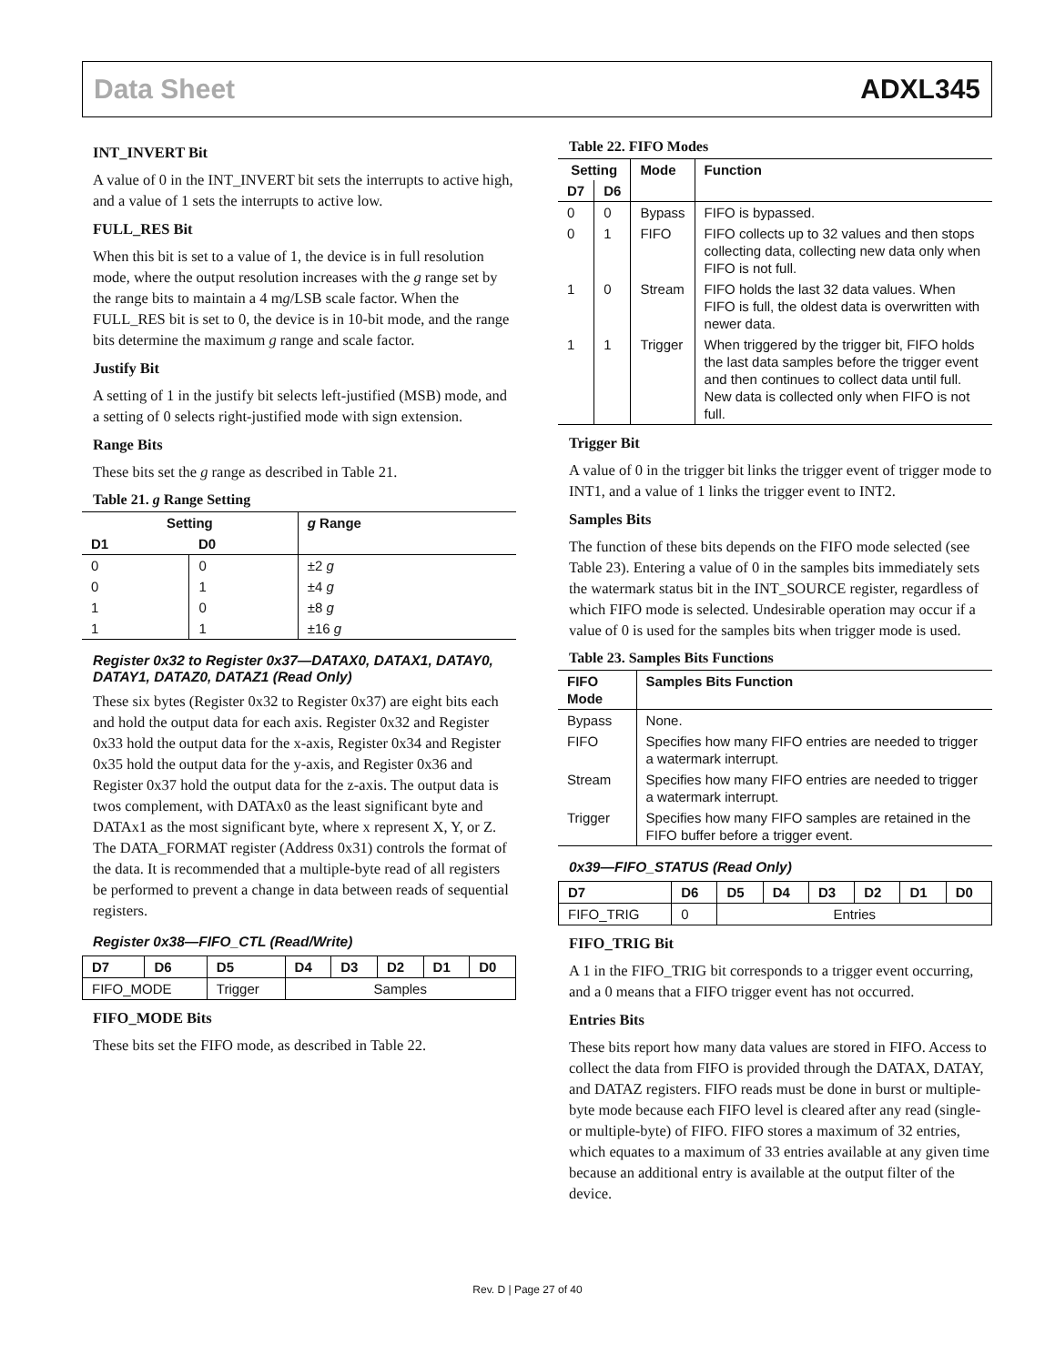Data Sheet ADXL345
INT_INVERT Bit
A value of 0 in the INT_INVERT bit sets the interrupts to active high, and a value of 1 sets the interrupts to active low.
FULL_RES Bit
When this bit is set to a value of 1, the device is in full resolution mode, where the output resolution increases with the g range set by the range bits to maintain a 4 mg/LSB scale factor. When the FULL_RES bit is set to 0, the device is in 10-bit mode, and the range bits determine the maximum g range and scale factor.
Justify Bit
A setting of 1 in the justify bit selects left-justified (MSB) mode, and a setting of 0 selects right-justified mode with sign extension.
Range Bits
These bits set the g range as described in Table 21.
Table 21. g Range Setting
| Setting | | g Range |
| --- | --- | --- |
| D1 | D0 | |
| 0 | 0 | ±2 g |
| 0 | 1 | ±4 g |
| 1 | 0 | ±8 g |
| 1 | 1 | ±16 g |
Register 0x32 to Register 0x37—DATAX0, DATAX1, DATAY0, DATAY1, DATAZ0, DATAZ1 (Read Only)
These six bytes (Register 0x32 to Register 0x37) are eight bits each and hold the output data for each axis. Register 0x32 and Register 0x33 hold the output data for the x-axis, Register 0x34 and Register 0x35 hold the output data for the y-axis, and Register 0x36 and Register 0x37 hold the output data for the z-axis. The output data is twos complement, with DATAx0 as the least significant byte and DATAx1 as the most significant byte, where x represent X, Y, or Z. The DATA_FORMAT register (Address 0x31) controls the format of the data. It is recommended that a multiple-byte read of all registers be performed to prevent a change in data between reads of sequential registers.
Register 0x38—FIFO_CTL (Read/Write)
| D7 | D6 | D5 | D4 | D3 | D2 | D1 | D0 |
| --- | --- | --- | --- | --- | --- | --- | --- |
| FIFO_MODE | | Trigger | Samples | | | | |
FIFO_MODE Bits
These bits set the FIFO mode, as described in Table 22.
Table 22. FIFO Modes
| Setting | | Mode | Function |
| --- | --- | --- | --- |
| D7 | D6 | | |
| 0 | 0 | Bypass | FIFO is bypassed. |
| 0 | 1 | FIFO | FIFO collects up to 32 values and then stops collecting data, collecting new data only when FIFO is not full. |
| 1 | 0 | Stream | FIFO holds the last 32 data values. When FIFO is full, the oldest data is overwritten with newer data. |
| 1 | 1 | Trigger | When triggered by the trigger bit, FIFO holds the last data samples before the trigger event and then continues to collect data until full. New data is collected only when FIFO is not full. |
Trigger Bit
A value of 0 in the trigger bit links the trigger event of trigger mode to INT1, and a value of 1 links the trigger event to INT2.
Samples Bits
The function of these bits depends on the FIFO mode selected (see Table 23). Entering a value of 0 in the samples bits immediately sets the watermark status bit in the INT_SOURCE register, regardless of which FIFO mode is selected. Undesirable operation may occur if a value of 0 is used for the samples bits when trigger mode is used.
Table 23. Samples Bits Functions
| FIFO Mode | Samples Bits Function |
| --- | --- |
| Bypass | None. |
| FIFO | Specifies how many FIFO entries are needed to trigger a watermark interrupt. |
| Stream | Specifies how many FIFO entries are needed to trigger a watermark interrupt. |
| Trigger | Specifies how many FIFO samples are retained in the FIFO buffer before a trigger event. |
0x39—FIFO_STATUS (Read Only)
| D7 | D6 | D5 | D4 | D3 | D2 | D1 | D0 |
| --- | --- | --- | --- | --- | --- | --- | --- |
| FIFO_TRIG | 0 | Entries | | | | | |
FIFO_TRIG Bit
A 1 in the FIFO_TRIG bit corresponds to a trigger event occurring, and a 0 means that a FIFO trigger event has not occurred.
Entries Bits
These bits report how many data values are stored in FIFO. Access to collect the data from FIFO is provided through the DATAX, DATAY, and DATAZ registers. FIFO reads must be done in burst or multiple-byte mode because each FIFO level is cleared after any read (single- or multiple-byte) of FIFO. FIFO stores a maximum of 32 entries, which equates to a maximum of 33 entries available at any given time because an additional entry is available at the output filter of the device.
Rev. D | Page 27 of 40